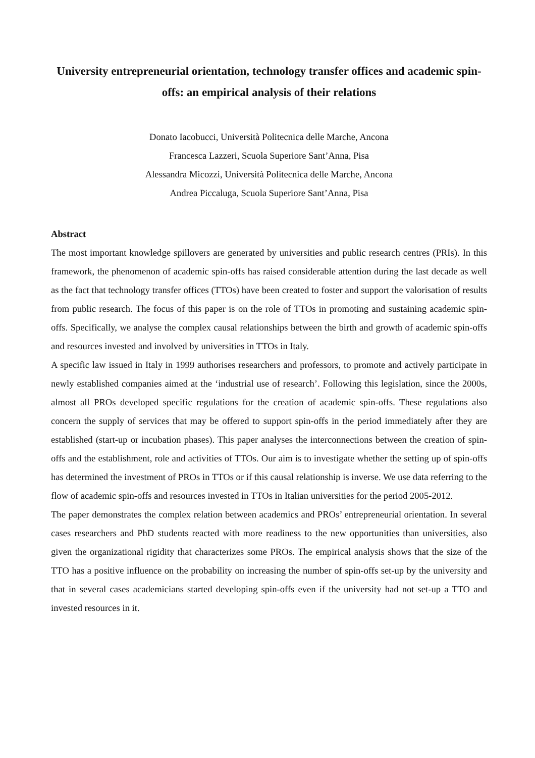University entrepreneurial orientation, technology transfer offices and academic spin-offs: an empirical analysis of their relations
Donato Iacobucci, Università Politecnica delle Marche, Ancona
Francesca Lazzeri, Scuola Superiore Sant’Anna, Pisa
Alessandra Micozzi, Università Politecnica delle Marche, Ancona
Andrea Piccaluga, Scuola Superiore Sant’Anna, Pisa
Abstract
The most important knowledge spillovers are generated by universities and public research centres (PRIs). In this framework, the phenomenon of academic spin-offs has raised considerable attention during the last decade as well as the fact that technology transfer offices (TTOs) have been created to foster and support the valorisation of results from public research. The focus of this paper is on the role of TTOs in promoting and sustaining academic spin-offs. Specifically, we analyse the complex causal relationships between the birth and growth of academic spin-offs and resources invested and involved by universities in TTOs in Italy.
A specific law issued in Italy in 1999 authorises researchers and professors, to promote and actively participate in newly established companies aimed at the ‘industrial use of research’. Following this legislation, since the 2000s, almost all PROs developed specific regulations for the creation of academic spin-offs. These regulations also concern the supply of services that may be offered to support spin-offs in the period immediately after they are established (start-up or incubation phases). This paper analyses the interconnections between the creation of spin-offs and the establishment, role and activities of TTOs. Our aim is to investigate whether the setting up of spin-offs has determined the investment of PROs in TTOs or if this causal relationship is inverse. We use data referring to the flow of academic spin-offs and resources invested in TTOs in Italian universities for the period 2005-2012.
The paper demonstrates the complex relation between academics and PROs’ entrepreneurial orientation. In several cases researchers and PhD students reacted with more readiness to the new opportunities than universities, also given the organizational rigidity that characterizes some PROs. The empirical analysis shows that the size of the TTO has a positive influence on the probability on increasing the number of spin-offs set-up by the university and that in several cases academicians started developing spin-offs even if the university had not set-up a TTO and invested resources in it.